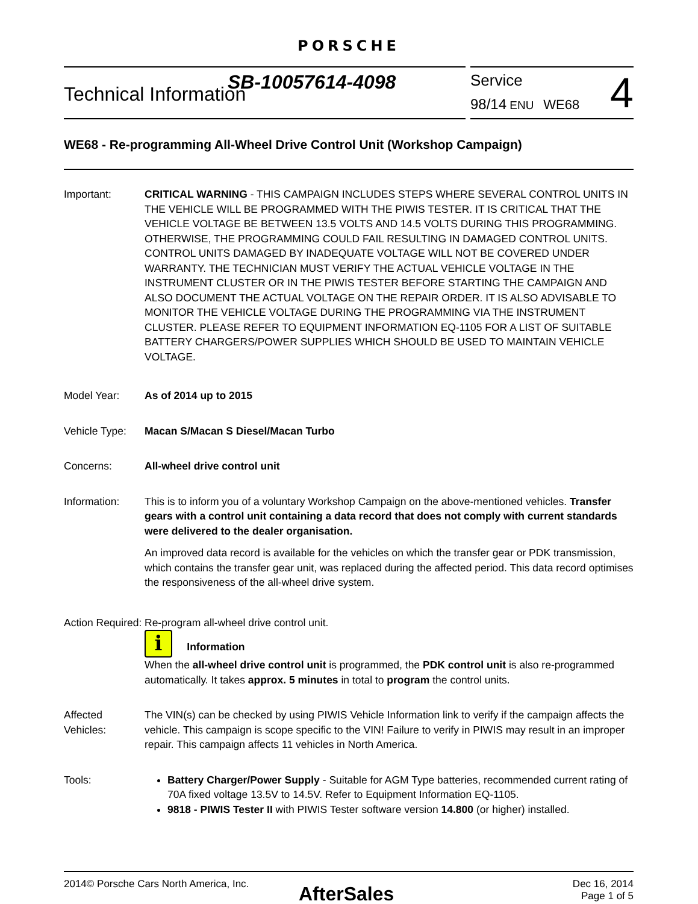PORSCHE
Technical Information
SB-10057614-4098
Service
98/14 ENU WE68
4
WE68 - Re-programming All-Wheel Drive Control Unit (Workshop Campaign)
Important: CRITICAL WARNING - THIS CAMPAIGN INCLUDES STEPS WHERE SEVERAL CONTROL UNITS IN THE VEHICLE WILL BE PROGRAMMED WITH THE PIWIS TESTER. IT IS CRITICAL THAT THE VEHICLE VOLTAGE BE BETWEEN 13.5 VOLTS AND 14.5 VOLTS DURING THIS PROGRAMMING. OTHERWISE, THE PROGRAMMING COULD FAIL RESULTING IN DAMAGED CONTROL UNITS. CONTROL UNITS DAMAGED BY INADEQUATE VOLTAGE WILL NOT BE COVERED UNDER WARRANTY. THE TECHNICIAN MUST VERIFY THE ACTUAL VEHICLE VOLTAGE IN THE INSTRUMENT CLUSTER OR IN THE PIWIS TESTER BEFORE STARTING THE CAMPAIGN AND ALSO DOCUMENT THE ACTUAL VOLTAGE ON THE REPAIR ORDER. IT IS ALSO ADVISABLE TO MONITOR THE VEHICLE VOLTAGE DURING THE PROGRAMMING VIA THE INSTRUMENT CLUSTER. PLEASE REFER TO EQUIPMENT INFORMATION EQ-1105 FOR A LIST OF SUITABLE BATTERY CHARGERS/POWER SUPPLIES WHICH SHOULD BE USED TO MAINTAIN VEHICLE VOLTAGE.
Model Year: As of 2014 up to 2015
Vehicle Type:
Macan S/Macan S Diesel/Macan Turbo
Concerns: All-wheel drive control unit
Information: This is to inform you of a voluntary Workshop Campaign on the above-mentioned vehicles. Transfer gears with a control unit containing a data record that does not comply with current standards were delivered to the dealer organisation.
An improved data record is available for the vehicles on which the transfer gear or PDK transmission, which contains the transfer gear unit, was replaced during the affected period. This data record optimises the responsiveness of the all-wheel drive system.
Action Required:
Re-program all-wheel drive control unit.
i Information
When the all-wheel drive control unit is programmed, the PDK control unit is also re-programmed automatically. It takes approx. 5 minutes in total to program the control units.
Affected Vehicles:
The VIN(s) can be checked by using PIWIS Vehicle Information link to verify if the campaign affects the vehicle. This campaign is scope specific to the VIN! Failure to verify in PIWIS may result in an improper repair. This campaign affects 11 vehicles in North America.
Tools: Battery Charger/Power Supply - Suitable for AGM Type batteries, recommended current rating of 70A fixed voltage 13.5V to 14.5V. Refer to Equipment Information EQ-1105.
9818 - PIWIS Tester II with PIWIS Tester software version 14.800 (or higher) installed.
2014© Porsche Cars North America, Inc.
AfterSales
Dec 16, 2014
Page 1 of 5